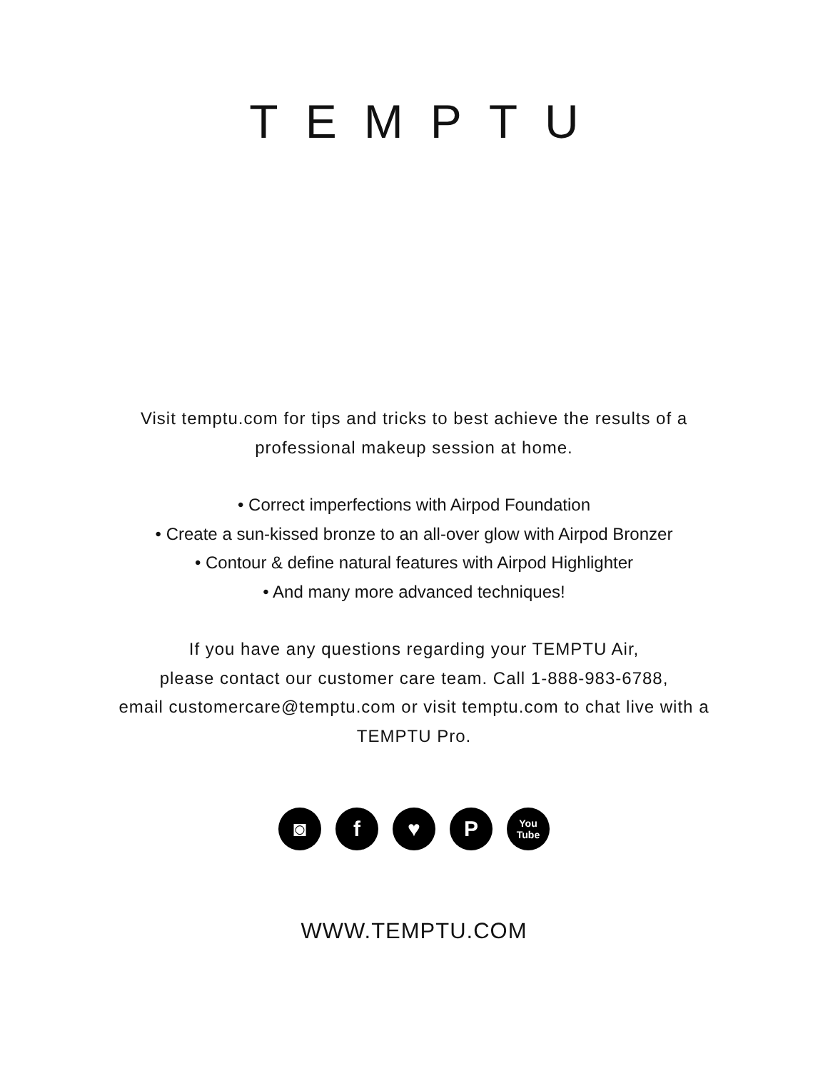TEMPTU
Visit temptu.com for tips and tricks to best achieve the results of a
professional makeup session at home.
• Correct imperfections with Airpod Foundation
• Create a sun-kissed bronze to an all-over glow with Airpod Bronzer
• Contour & define natural features with Airpod Highlighter
• And many more advanced techniques!
If you have any questions regarding your TEMPTU Air,
please contact our customer care team. Call 1-888-983-6788,
email customercare@temptu.com or visit temptu.com to chat live with a
TEMPTU Pro.
◙ f ♥ P You
Tube
WWW.TEMPTU.COM